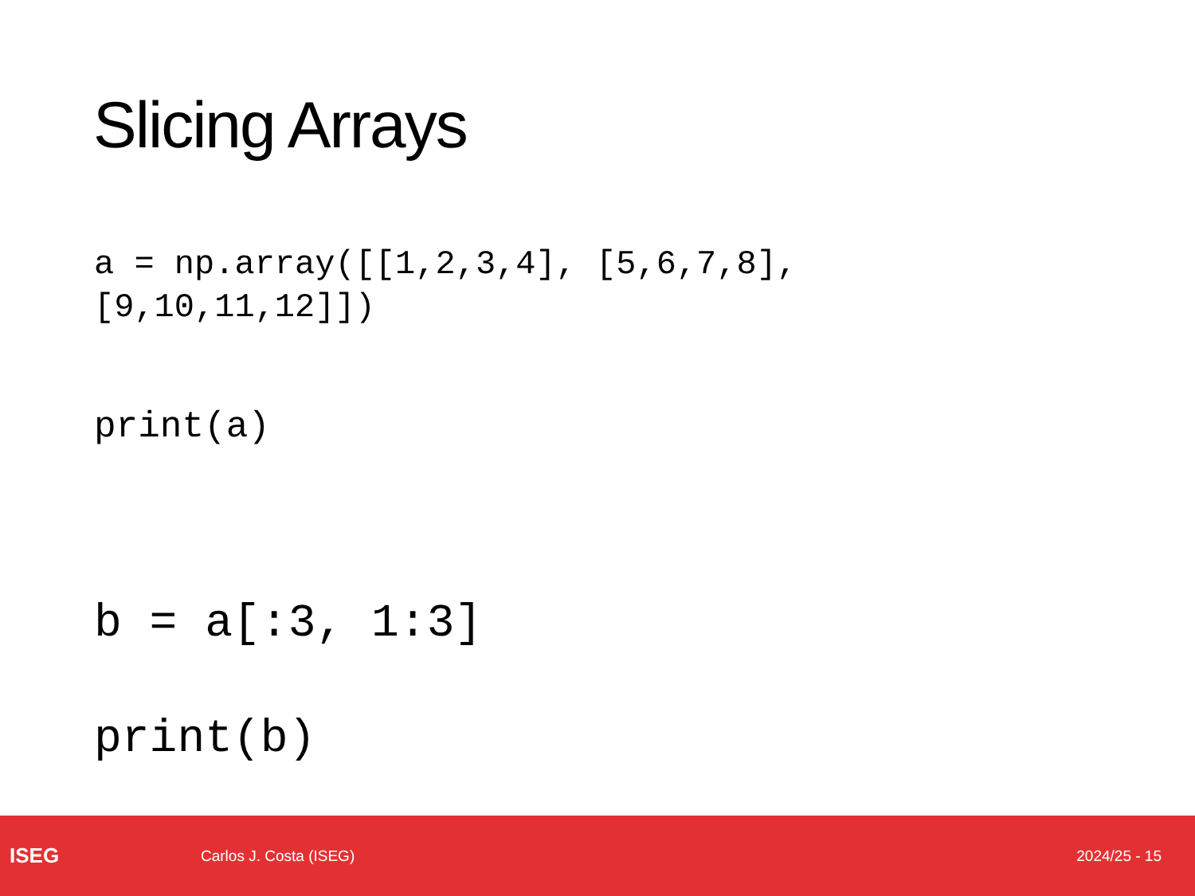Slicing Arrays
a = np.array([[1,2,3,4], [5,6,7,8], [9,10,11,12]])
print(a)
b = a[:3, 1:3]
print(b)
ISEG
Carlos J. Costa (ISEG) 2024/25 - 15